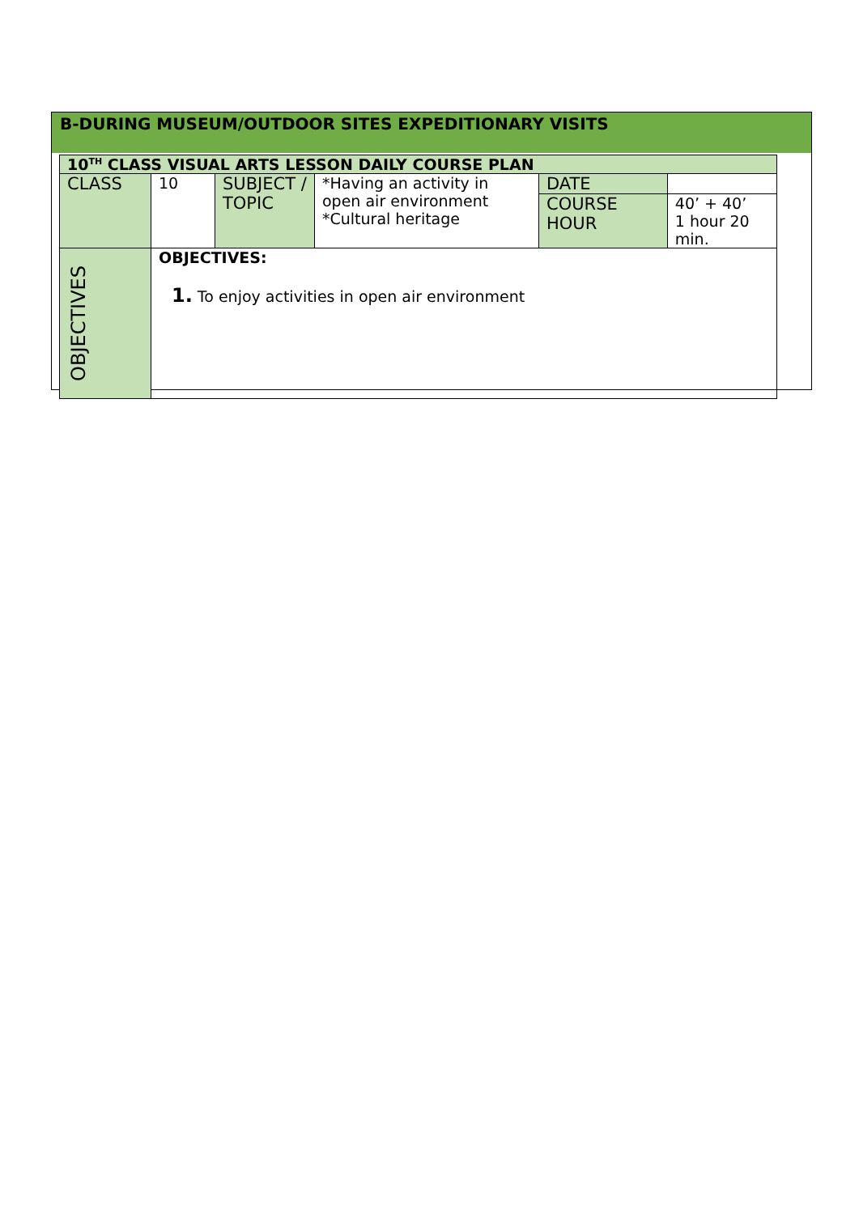B-DURING MUSEUM/OUTDOOR SITES EXPEDITIONARY VISITS
| 10<sup>TH</sup> CLASS VISUAL ARTS LESSON DAILY COURSE PLAN | | | | | |
| CLASS | 10 | SUBJECT / TOPIC | *Having an activity in open air environment *Cultural heritage | DATE | |
| | | | | COURSE HOUR | 40’ + 40’ 1 hour 20 min. |
| OBJECTIVES | OBJECTIVES: 1. To enjoy activities in open air environment | | | | |